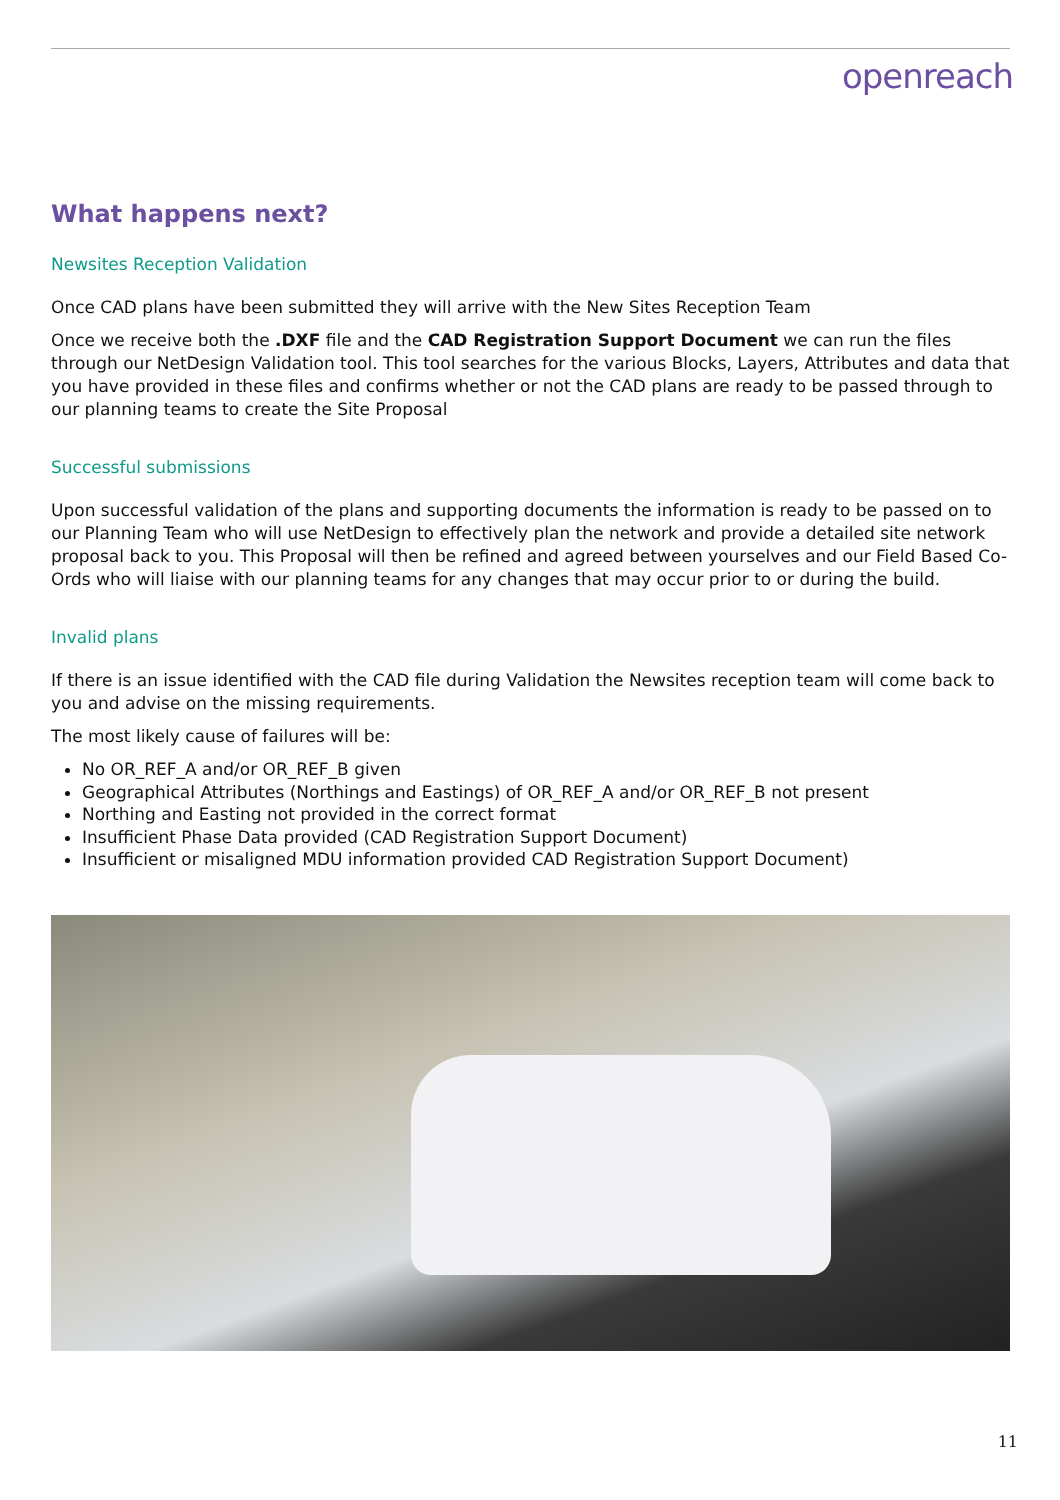openreach
What happens next?
Newsites Reception Validation
Once CAD plans have been submitted they will arrive with the New Sites Reception Team
Once we receive both the .DXF file and the CAD Registration Support Document we can run the files through our NetDesign Validation tool. This tool searches for the various Blocks, Layers, Attributes and data that you have provided in these files and confirms whether or not the CAD plans are ready to be passed through to our planning teams to create the Site Proposal
Successful submissions
Upon successful validation of the plans and supporting documents the information is ready to be passed on to our Planning Team who will use NetDesign to effectively plan the network and provide a detailed site network proposal back to you. This Proposal will then be refined and agreed between yourselves and our Field Based Co-Ords who will liaise with our planning teams for any changes that may occur prior to or during the build.
Invalid plans
If there is an issue identified with the CAD file during Validation the Newsites reception team will come back to you and advise on the missing requirements.
The most likely cause of failures will be:
No OR_REF_A and/or OR_REF_B given
Geographical Attributes (Northings and Eastings) of OR_REF_A and/or OR_REF_B not present
Northing and Easting not provided in the correct format
Insufficient Phase Data provided (CAD Registration Support Document)
Insufficient or misaligned MDU information provided CAD Registration Support Document)
11